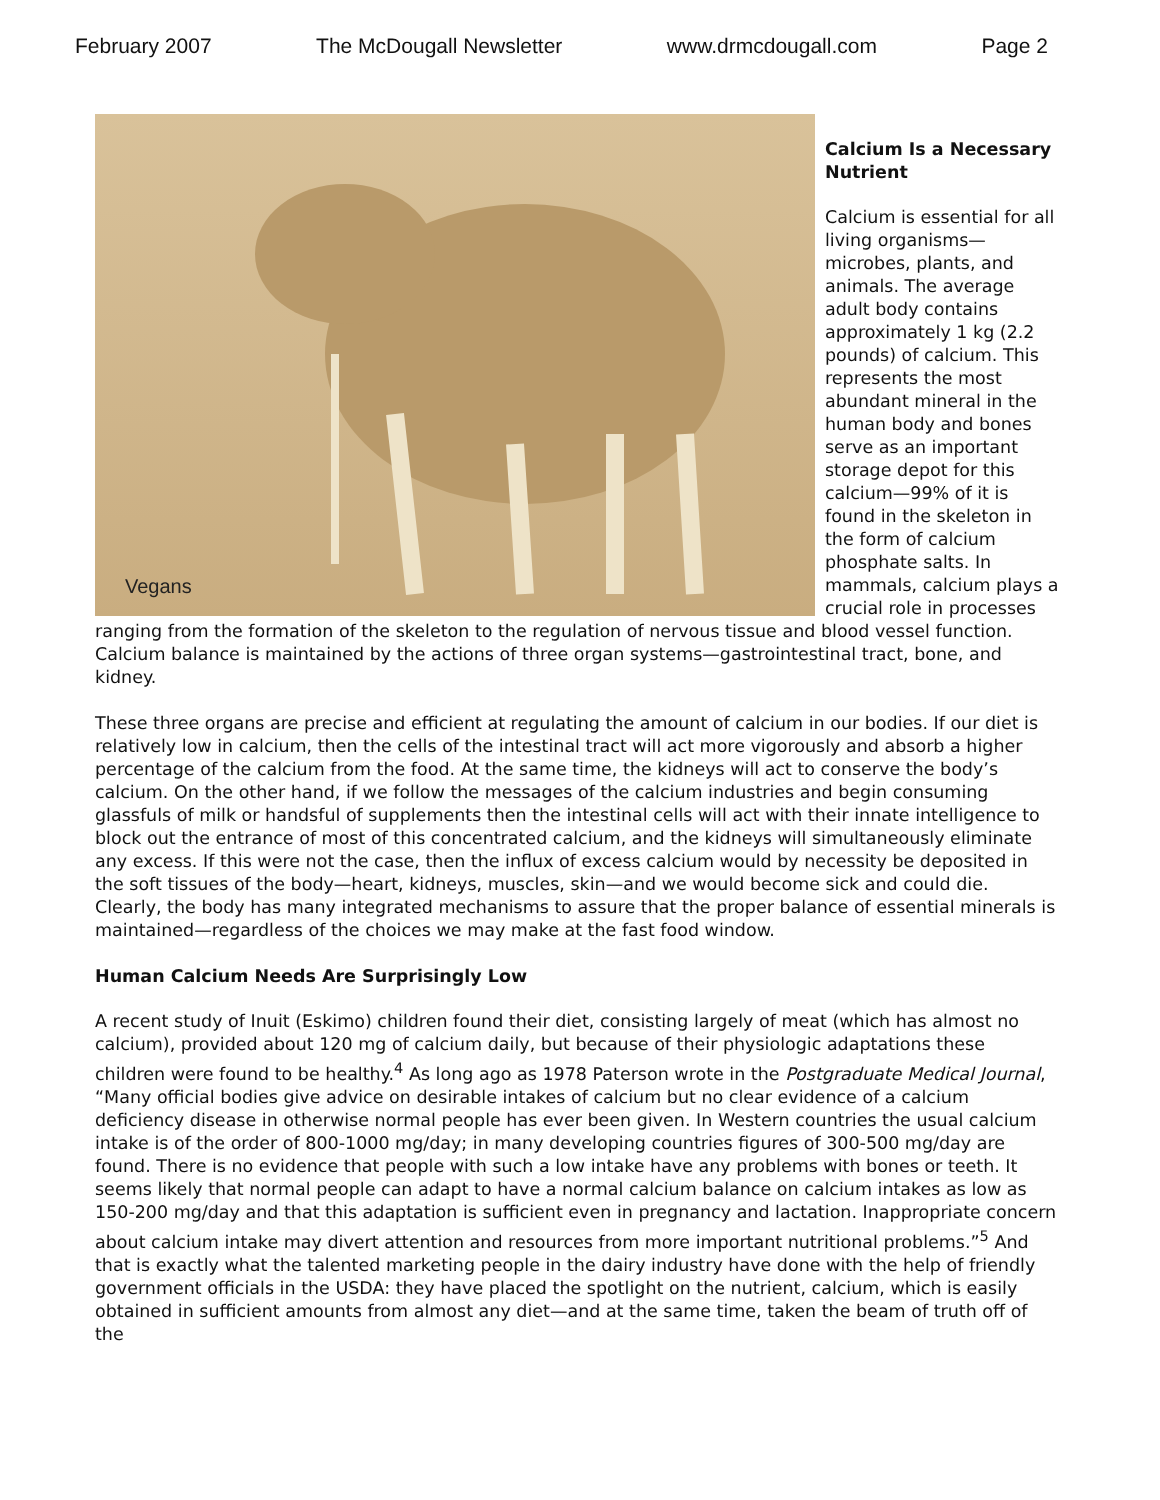February 2007 The McDougall Newsletter www.drmcdougall.com Page 2
Vegans
Calcium Is a Necessary Nutrient
Calcium is essential for all living organisms—microbes, plants, and animals. The average adult body contains approximately 1 kg (2.2 pounds) of calcium. This represents the most abundant mineral in the human body and bones serve as an important storage depot for this calcium—99% of it is found in the skeleton in the form of calcium phosphate salts. In mammals, calcium plays a crucial role in processes ranging from the formation of the skeleton to the regulation of nervous tissue and blood vessel function. Calcium balance is maintained by the actions of three organ systems—gastrointestinal tract, bone, and kidney.
These three organs are precise and efficient at regulating the amount of calcium in our bodies. If our diet is relatively low in calcium, then the cells of the intestinal tract will act more vigorously and absorb a higher percentage of the calcium from the food. At the same time, the kidneys will act to conserve the body’s calcium. On the other hand, if we follow the messages of the calcium industries and begin consuming glassfuls of milk or handsful of supplements then the intestinal cells will act with their innate intelligence to block out the entrance of most of this concentrated calcium, and the kidneys will simultaneously eliminate any excess. If this were not the case, then the influx of excess calcium would by necessity be deposited in the soft tissues of the body—heart, kidneys, muscles, skin—and we would become sick and could die. Clearly, the body has many integrated mechanisms to assure that the proper balance of essential minerals is maintained—regardless of the choices we may make at the fast food window.
Human Calcium Needs Are Surprisingly Low
A recent study of Inuit (Eskimo) children found their diet, consisting largely of meat (which has almost no calcium), provided about 120 mg of calcium daily, but because of their physiologic adaptations these children were found to be healthy.<sup>4</sup> As long ago as 1978 Paterson wrote in the Postgraduate Medical Journal, “Many official bodies give advice on desirable intakes of calcium but no clear evidence of a calcium deficiency disease in otherwise normal people has ever been given. In Western countries the usual calcium intake is of the order of 800-1000 mg/day; in many developing countries figures of 300-500 mg/day are found. There is no evidence that people with such a low intake have any problems with bones or teeth. It seems likely that normal people can adapt to have a normal calcium balance on calcium intakes as low as 150-200 mg/day and that this adaptation is sufficient even in pregnancy and lactation. Inappropriate concern about calcium intake may divert attention and resources from more important nutritional problems.”<sup>5</sup> And that is exactly what the talented marketing people in the dairy industry have done with the help of friendly government officials in the USDA: they have placed the spotlight on the nutrient, calcium, which is easily obtained in sufficient amounts from almost any diet—and at the same time, taken the beam of truth off of the